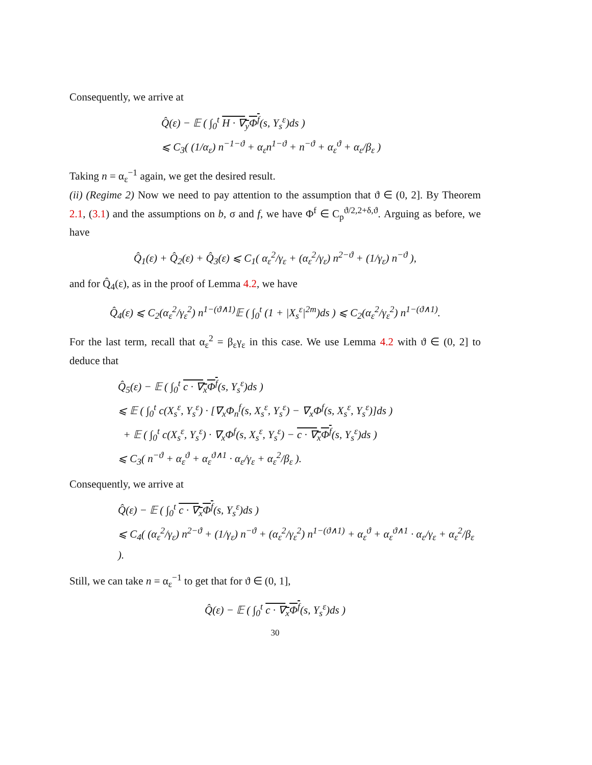Consequently, we arrive at
Q̂(ε) − 𝔼 ( ∫<sub>0</sub><sup>t</sup> H · ∇<sub>y</sub>Φ<sup>f</sup>(s, Y<sub>s</sub><sup>ε</sup>)ds )
⩽ C<sub>3</sub>( (1/α<sub>ε</sub>) n<sup>−1−ϑ</sup> + α<sub>ε</sub>n<sup>1−ϑ</sup> + n<sup>−ϑ</sup> + α<sub>ε</sub><sup>ϑ</sup> + α<sub>ε</sub>/β<sub>ε</sub> )
Taking n = α<sub>ε</sub><sup>−1</sup> again, we get the desired result.
(ii) (Regime 2) Now we need to pay attention to the assumption that ϑ ∈ (0, 2]. By Theorem 2.1, (3.1) and the assumptions on b, σ and f, we have Φ<sup>f</sup> ∈ C<sub>p</sub><sup>ϑ/2,2+δ,ϑ</sup>. Arguing as before, we have
Q̂<sub>1</sub>(ε) + Q̂<sub>2</sub>(ε) + Q̂<sub>3</sub>(ε) ⩽ C<sub>1</sub>( α<sub>ε</sub><sup>2</sup>/γ<sub>ε</sub> + (α<sub>ε</sub><sup>2</sup>/γ<sub>ε</sub>) n<sup>2−ϑ</sup> + (1/γ<sub>ε</sub>) n<sup>−ϑ</sup> ),
and for Q̂<sub>4</sub>(ε), as in the proof of Lemma 4.2, we have
Q̂<sub>4</sub>(ε) ⩽ C<sub>2</sub>(α<sub>ε</sub><sup>2</sup>/γ<sub>ε</sub><sup>2</sup>) n<sup>1−(ϑ∧1)</sup>𝔼 ( ∫<sub>0</sub><sup>t</sup> (1 + |X<sub>s</sub><sup>ε</sup>|<sup>2m</sup>)ds ) ⩽ C<sub>2</sub>(α<sub>ε</sub><sup>2</sup>/γ<sub>ε</sub><sup>2</sup>) n<sup>1−(ϑ∧1)</sup>.
For the last term, recall that α<sub>ε</sub><sup>2</sup> = β<sub>ε</sub>γ<sub>ε</sub> in this case. We use Lemma 4.2 with ϑ ∈ (0, 2] to deduce that
Q̂<sub>5</sub>(ε) − 𝔼 ( ∫<sub>0</sub><sup>t</sup> c · ∇<sub>x</sub>Φ<sup>f</sup>(s, Y<sub>s</sub><sup>ε</sup>)ds )
⩽ 𝔼 ( ∫<sub>0</sub><sup>t</sup> c(X<sub>s</sub><sup>ε</sup>, Y<sub>s</sub><sup>ε</sup>) · [∇<sub>x</sub>Φ<sub>n</sub><sup>f</sup>(s, X<sub>s</sub><sup>ε</sup>, Y<sub>s</sub><sup>ε</sup>) − ∇<sub>x</sub>Φ<sup>f</sup>(s, X<sub>s</sub><sup>ε</sup>, Y<sub>s</sub><sup>ε</sup>)]ds )
+ 𝔼 ( ∫<sub>0</sub><sup>t</sup> c(X<sub>s</sub><sup>ε</sup>, Y<sub>s</sub><sup>ε</sup>) · ∇<sub>x</sub>Φ<sup>f</sup>(s, X<sub>s</sub><sup>ε</sup>, Y<sub>s</sub><sup>ε</sup>) − c · ∇<sub>x</sub>Φ<sup>f</sup>(s, Y<sub>s</sub><sup>ε</sup>)ds )
⩽ C<sub>3</sub>( n<sup>−ϑ</sup> + α<sub>ε</sub><sup>ϑ</sup> + α<sub>ε</sub><sup>ϑ∧1</sup> · α<sub>ε</sub>/γ<sub>ε</sub> + α<sub>ε</sub><sup>2</sup>/β<sub>ε</sub> ).
Consequently, we arrive at
Q̂(ε) − 𝔼 ( ∫<sub>0</sub><sup>t</sup> c · ∇<sub>x</sub>Φ<sup>f</sup>(s, Y<sub>s</sub><sup>ε</sup>)ds )
⩽ C<sub>4</sub>( (α<sub>ε</sub><sup>2</sup>/γ<sub>ε</sub>) n<sup>2−ϑ</sup> + (1/γ<sub>ε</sub>) n<sup>−ϑ</sup> + (α<sub>ε</sub><sup>2</sup>/γ<sub>ε</sub><sup>2</sup>) n<sup>1−(ϑ∧1)</sup> + α<sub>ε</sub><sup>ϑ</sup> + α<sub>ε</sub><sup>ϑ∧1</sup> · α<sub>ε</sub>/γ<sub>ε</sub> + α<sub>ε</sub><sup>2</sup>/β<sub>ε</sub> ).
Still, we can take n = α<sub>ε</sub><sup>−1</sup> to get that for ϑ ∈ (0, 1],
Q̂(ε) − 𝔼 ( ∫<sub>0</sub><sup>t</sup> c · ∇<sub>x</sub>Φ<sup>f</sup>(s, Y<sub>s</sub><sup>ε</sup>)ds )
30